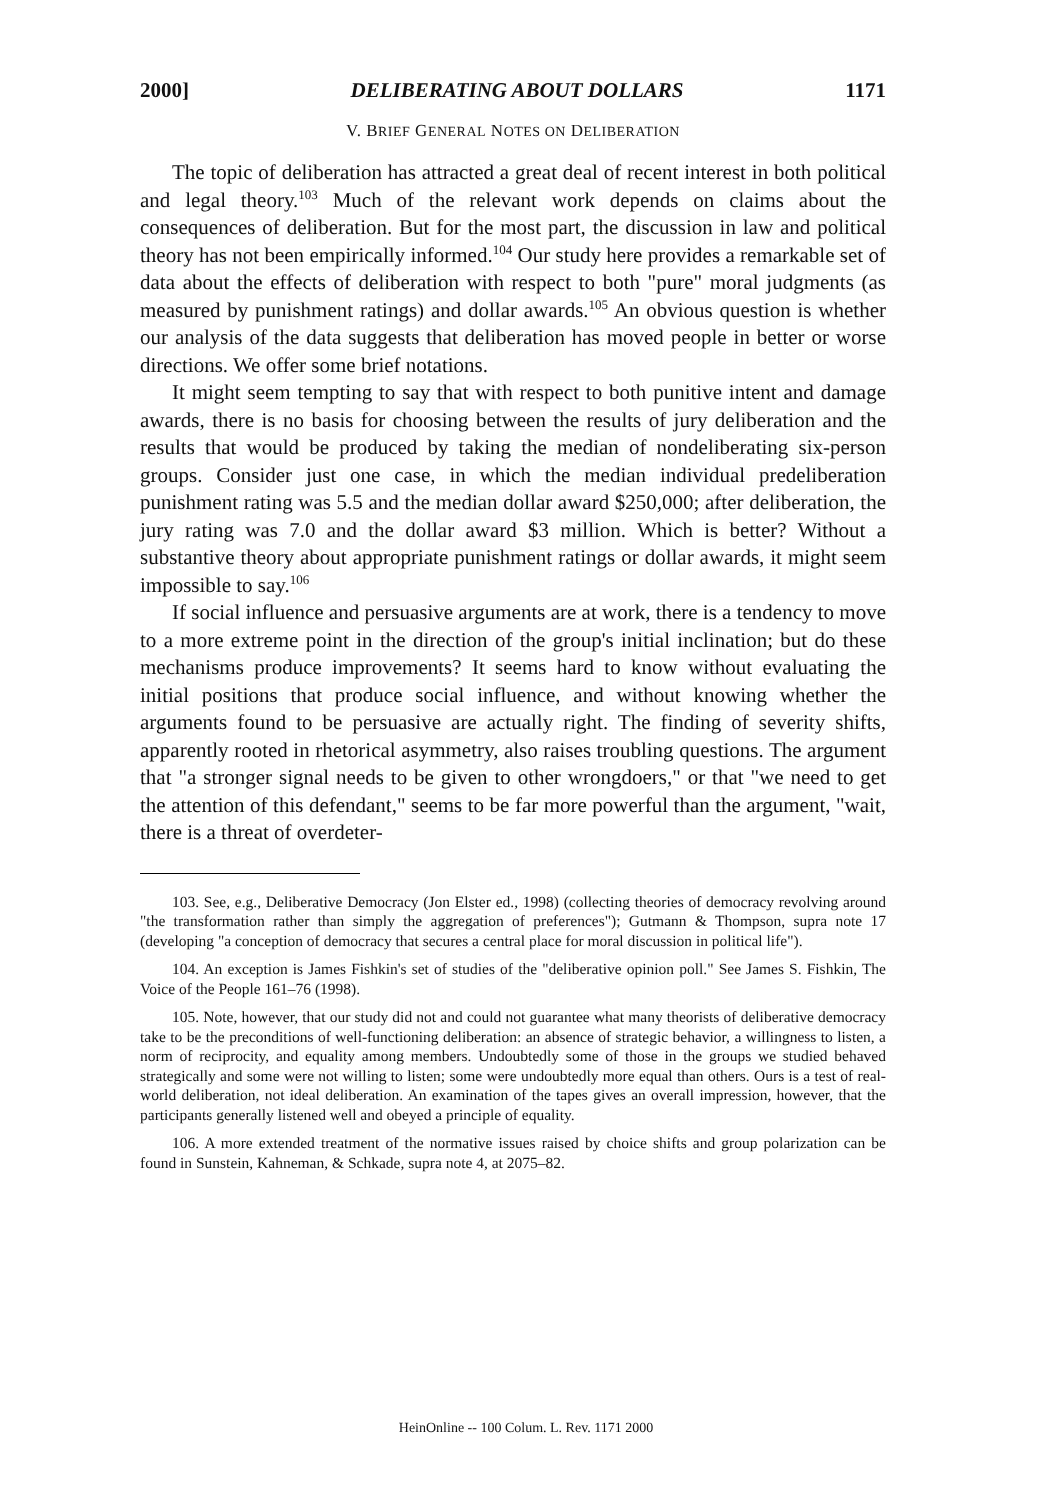2000] DELIBERATING ABOUT DOLLARS 1171
V. BRIEF GENERAL NOTES ON DELIBERATION
The topic of deliberation has attracted a great deal of recent interest in both political and legal theory.<sup>103</sup> Much of the relevant work depends on claims about the consequences of deliberation. But for the most part, the discussion in law and political theory has not been empirically informed.<sup>104</sup> Our study here provides a remarkable set of data about the effects of deliberation with respect to both "pure" moral judgments (as measured by punishment ratings) and dollar awards.<sup>105</sup> An obvious question is whether our analysis of the data suggests that deliberation has moved people in better or worse directions. We offer some brief notations.
It might seem tempting to say that with respect to both punitive intent and damage awards, there is no basis for choosing between the results of jury deliberation and the results that would be produced by taking the median of nondeliberating six-person groups. Consider just one case, in which the median individual predeliberation punishment rating was 5.5 and the median dollar award $250,000; after deliberation, the jury rating was 7.0 and the dollar award $3 million. Which is better? Without a substantive theory about appropriate punishment ratings or dollar awards, it might seem impossible to say.<sup>106</sup>
If social influence and persuasive arguments are at work, there is a tendency to move to a more extreme point in the direction of the group's initial inclination; but do these mechanisms produce improvements? It seems hard to know without evaluating the initial positions that produce social influence, and without knowing whether the arguments found to be persuasive are actually right. The finding of severity shifts, apparently rooted in rhetorical asymmetry, also raises troubling questions. The argument that "a stronger signal needs to be given to other wrongdoers," or that "we need to get the attention of this defendant," seems to be far more powerful than the argument, "wait, there is a threat of overdeter-
103. See, e.g., Deliberative Democracy (Jon Elster ed., 1998) (collecting theories of democracy revolving around "the transformation rather than simply the aggregation of preferences"); Gutmann & Thompson, supra note 17 (developing "a conception of democracy that secures a central place for moral discussion in political life").
104. An exception is James Fishkin's set of studies of the "deliberative opinion poll." See James S. Fishkin, The Voice of the People 161–76 (1998).
105. Note, however, that our study did not and could not guarantee what many theorists of deliberative democracy take to be the preconditions of well-functioning deliberation: an absence of strategic behavior, a willingness to listen, a norm of reciprocity, and equality among members. Undoubtedly some of those in the groups we studied behaved strategically and some were not willing to listen; some were undoubtedly more equal than others. Ours is a test of real-world deliberation, not ideal deliberation. An examination of the tapes gives an overall impression, however, that the participants generally listened well and obeyed a principle of equality.
106. A more extended treatment of the normative issues raised by choice shifts and group polarization can be found in Sunstein, Kahneman, & Schkade, supra note 4, at 2075–82.
HeinOnline -- 100 Colum. L. Rev. 1171 2000